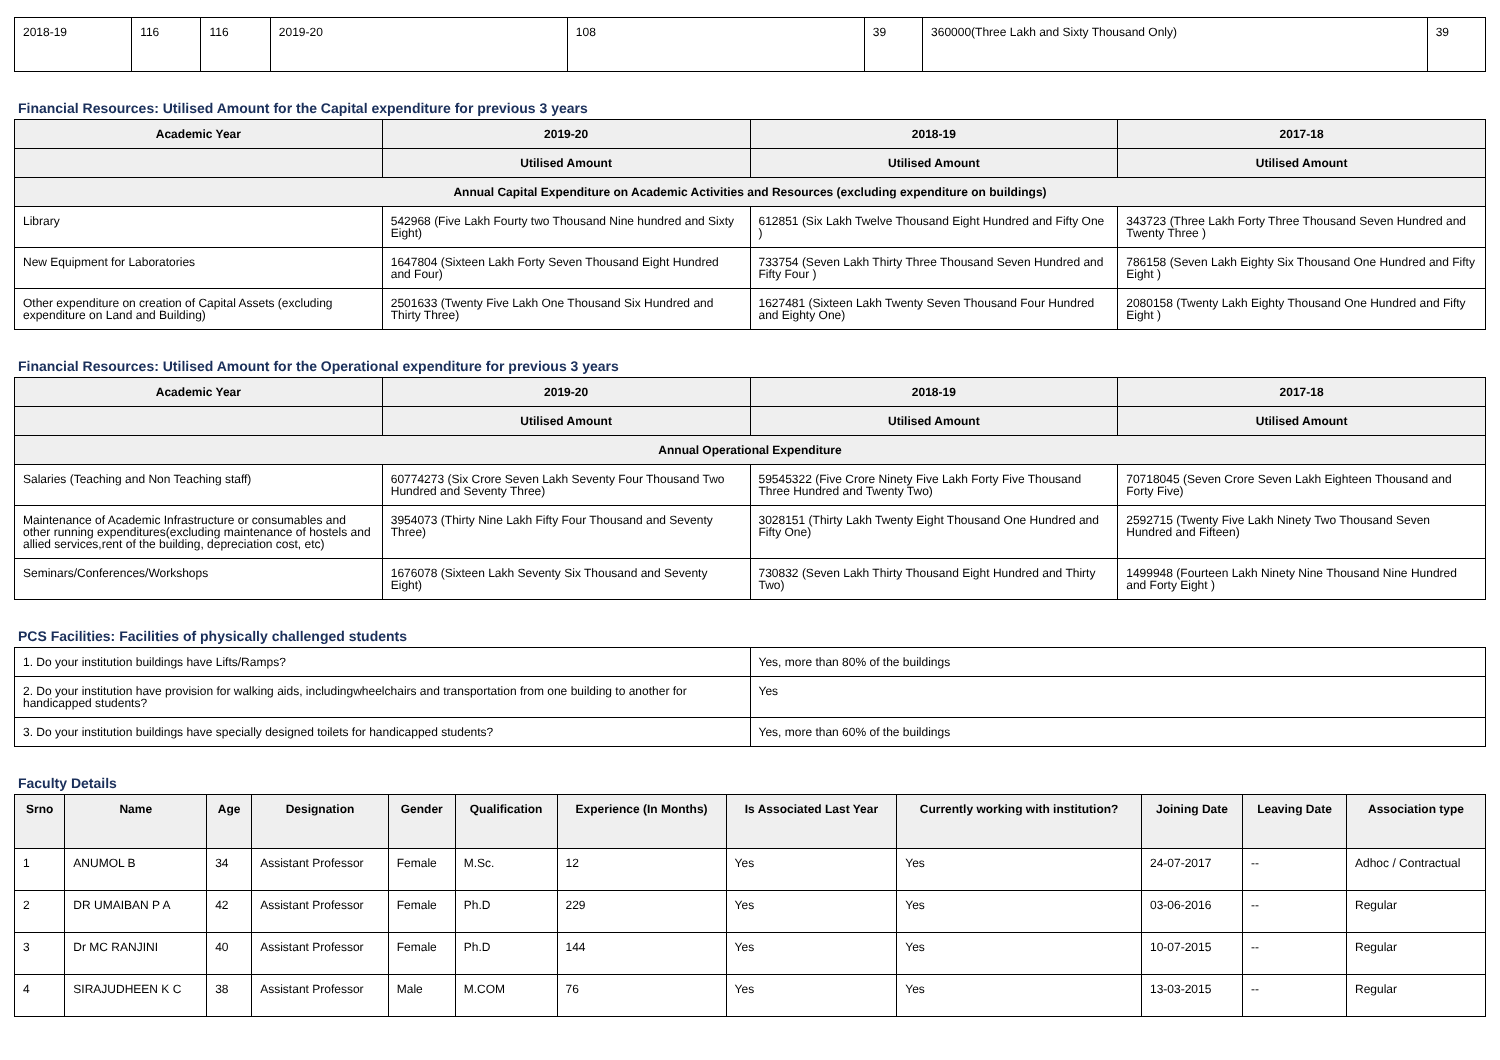| 2018-19 | 116 | 116 | 2019-20 | 108 | 39 | 360000(Three Lakh and Sixty Thousand Only) | 39 |
Financial Resources: Utilised Amount for the Capital expenditure for previous 3 years
| Academic Year | 2019-20 | 2018-19 | 2017-18 |
| --- | --- | --- | --- |
| | Utilised Amount | Utilised Amount | Utilised Amount |
| Annual Capital Expenditure on Academic Activities and Resources (excluding expenditure on buildings) | | | |
| Library | 542968 (Five Lakh Fourty two Thousand Nine hundred and Sixty Eight) | 612851 (Six Lakh Twelve Thousand Eight Hundred and Fifty One ) | 343723 (Three Lakh Forty Three Thousand Seven Hundred and Twenty Three ) |
| New Equipment for Laboratories | 1647804 (Sixteen Lakh Forty Seven Thousand Eight Hundred and Four) | 733754 (Seven Lakh Thirty Three Thousand Seven Hundred and Fifty Four ) | 786158 (Seven Lakh Eighty Six Thousand One Hundred and Fifty Eight ) |
| Other expenditure on creation of Capital Assets (excluding expenditure on Land and Building) | 2501633 (Twenty Five Lakh One Thousand Six Hundred and Thirty Three) | 1627481 (Sixteen Lakh Twenty Seven Thousand Four Hundred and Eighty One) | 2080158 (Twenty Lakh Eighty Thousand One Hundred and Fifty Eight ) |
Financial Resources: Utilised Amount for the Operational expenditure for previous 3 years
| Academic Year | 2019-20 | 2018-19 | 2017-18 |
| --- | --- | --- | --- |
| | Utilised Amount | Utilised Amount | Utilised Amount |
| Annual Operational Expenditure | | | |
| Salaries (Teaching and Non Teaching staff) | 60774273 (Six Crore Seven Lakh Seventy Four Thousand Two Hundred and Seventy Three) | 59545322 (Five Crore Ninety Five Lakh Forty Five Thousand Three Hundred and Twenty Two) | 70718045 (Seven Crore Seven Lakh Eighteen Thousand and Forty Five) |
| Maintenance of Academic Infrastructure or consumables and other running expenditures(excluding maintenance of hostels and allied services,rent of the building, depreciation cost, etc) | 3954073 (Thirty Nine Lakh Fifty Four Thousand and Seventy Three) | 3028151 (Thirty Lakh Twenty Eight Thousand One Hundred and Fifty One) | 2592715 (Twenty Five Lakh Ninety Two Thousand Seven Hundred and Fifteen) |
| Seminars/Conferences/Workshops | 1676078 (Sixteen Lakh Seventy Six Thousand and Seventy Eight) | 730832 (Seven Lakh Thirty Thousand Eight Hundred and Thirty Two) | 1499948 (Fourteen Lakh Ninety Nine Thousand Nine Hundred and Forty Eight ) |
PCS Facilities: Facilities of physically challenged students
| 1. Do your institution buildings have Lifts/Ramps? | Yes, more than 80% of the buildings |
| 2. Do your institution have provision for walking aids, includingwheelchairs and transportation from one building to another for handicapped students? | Yes |
| 3. Do your institution buildings have specially designed toilets for handicapped students? | Yes, more than 60% of the buildings |
Faculty Details
| Srno | Name | Age | Designation | Gender | Qualification | Experience (In Months) | Is Associated Last Year | Currently working with institution? | Joining Date | Leaving Date | Association type |
| --- | --- | --- | --- | --- | --- | --- | --- | --- | --- | --- | --- |
| 1 | ANUMOL B | 34 | Assistant Professor | Female | M.Sc. | 12 | Yes | Yes | 24-07-2017 | -- | Adhoc / Contractual |
| 2 | DR UMAIBAN P A | 42 | Assistant Professor | Female | Ph.D | 229 | Yes | Yes | 03-06-2016 | -- | Regular |
| 3 | Dr MC RANJINI | 40 | Assistant Professor | Female | Ph.D | 144 | Yes | Yes | 10-07-2015 | -- | Regular |
| 4 | SIRAJUDHEEN K C | 38 | Assistant Professor | Male | M.COM | 76 | Yes | Yes | 13-03-2015 | -- | Regular |